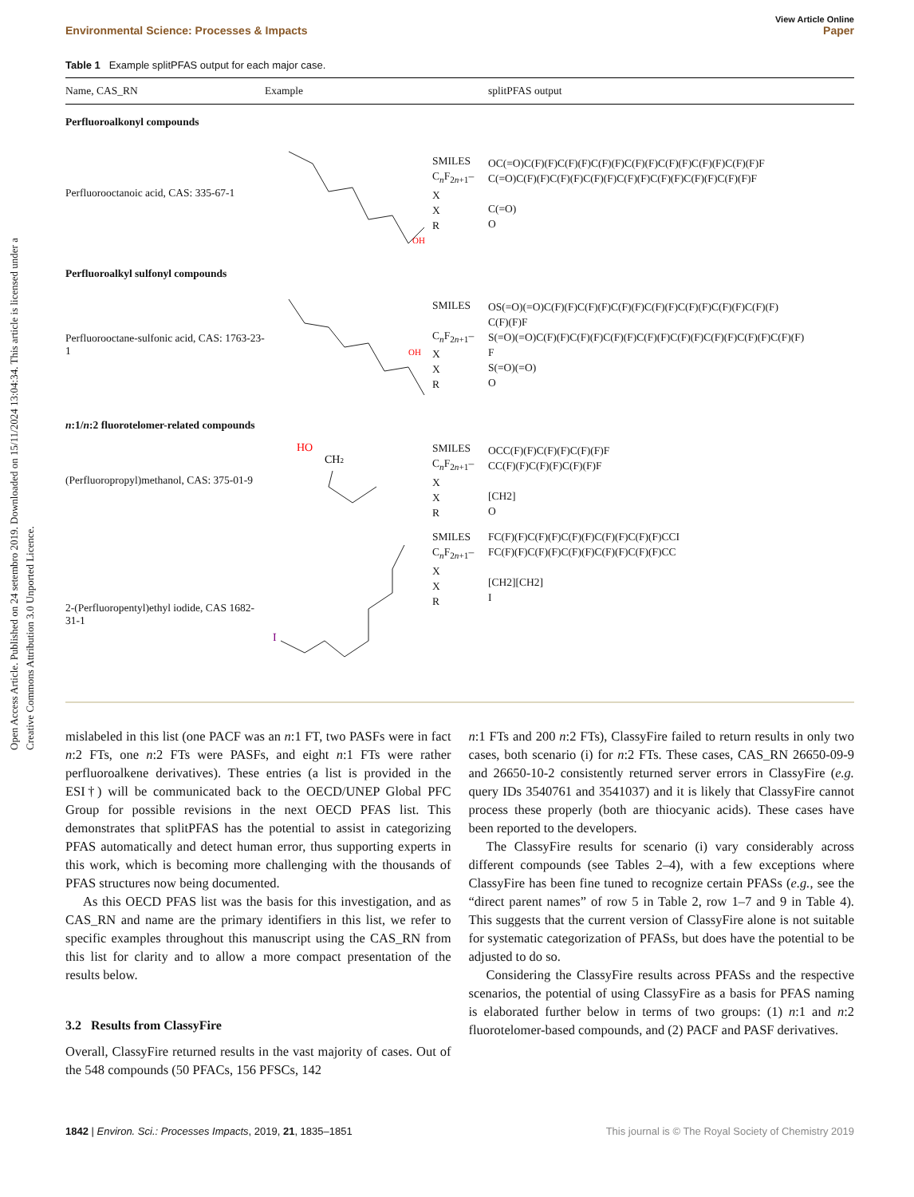Open Access Article. Published on 24 setembro 2019. Downloaded on 15/11/2024 13:04:34. This article is licensed under a Creative Commons Attribution 3.0 Unported Licence.
View Article Online
Environmental Science: Processes & Impacts Paper
Table 1 Example splitPFAS output for each major case.
| Name, CAS_RN | Example | | splitPFAS output |
| --- | --- | --- | --- |
| Perfluoroalkonyl compounds | | | |
| Perfluorooctanoic acid, CAS: 335-67-1 | OH | SMILES C<sub>n</sub>F<sub>2n+1</sub>– X X R | OC(=O)C(F)(F)C(F)(F)C(F)(F)C(F)(F)C(F)(F)C(F)(F)C(F)(F)F C(=O)C(F)(F)C(F)(F)C(F)(F)C(F)(F)C(F)(F)C(F)(F)C(F)(F)F C(=O) O |
| Perfluoroalkyl sulfonyl compounds | | | |
| Perfluorooctane-sulfonic acid, CAS: 1763-23-1 | OH | SMILES C<sub>n</sub>F<sub>2n+1</sub>– X X R | OS(=O)(=O)C(F)(F)C(F)(F)C(F)(F)C(F)(F)C(F)(F)C(F)(F)C(F)(F) C(F)(F)F S(=O)(=O)C(F)(F)C(F)(F)C(F)(F)C(F)(F)C(F)(F)C(F)(F)C(F)(F)C(F)(F) F S(=O)(=O) O |
| n :1/ n :2 fluorotelomer-related compounds | | | |
| (Perfluoropropyl)methanol, CAS: 375-01-9 | HO CH 2 | SMILES C<sub>n</sub>F<sub>2n+1</sub>– X X R | OCC(F)(F)C(F)(F)C(F)(F)F CC(F)(F)C(F)(F)C(F)(F)F [CH2] O |
| 2-(Perfluoropentyl)ethyl iodide, CAS 1682-31-1 | I | SMILES C<sub>n</sub>F<sub>2n+1</sub>– X X R | FC(F)(F)C(F)(F)C(F)(F)C(F)(F)C(F)(F)CCI FC(F)(F)C(F)(F)C(F)(F)C(F)(F)C(F)(F)CC [CH2][CH2] I |
mislabeled in this list (one PACF was an n:1 FT, two PASFs were in fact n:2 FTs, one n:2 FTs were PASFs, and eight n:1 FTs were rather perfluoroalkene derivatives). These entries (a list is provided in the ESI†) will be communicated back to the OECD/UNEP Global PFC Group for possible revisions in the next OECD PFAS list. This demonstrates that splitPFAS has the potential to assist in categorizing PFAS automatically and detect human error, thus supporting experts in this work, which is becoming more challenging with the thousands of PFAS structures now being documented.
As this OECD PFAS list was the basis for this investigation, and as CAS_RN and name are the primary identifiers in this list, we refer to specific examples throughout this manuscript using the CAS_RN from this list for clarity and to allow a more compact presentation of the results below.
3.2 Results from ClassyFire
Overall, ClassyFire returned results in the vast majority of cases. Out of the 548 compounds (50 PFACs, 156 PFSCs, 142
n:1 FTs and 200 n:2 FTs), ClassyFire failed to return results in only two cases, both scenario (i) for n:2 FTs. These cases, CAS_RN 26650-09-9 and 26650-10-2 consistently returned server errors in ClassyFire (e.g. query IDs 3540761 and 3541037) and it is likely that ClassyFire cannot process these properly (both are thiocyanic acids). These cases have been reported to the developers.
The ClassyFire results for scenario (i) vary considerably across different compounds (see Tables 2–4), with a few exceptions where ClassyFire has been fine tuned to recognize certain PFASs (e.g., see the “direct parent names” of row 5 in Table 2, row 1–7 and 9 in Table 4). This suggests that the current version of ClassyFire alone is not suitable for systematic categorization of PFASs, but does have the potential to be adjusted to do so.
Considering the ClassyFire results across PFASs and the respective scenarios, the potential of using ClassyFire as a basis for PFAS naming is elaborated further below in terms of two groups: (1) n:1 and n:2 fluorotelomer-based compounds, and (2) PACF and PASF derivatives.
1842 | Environ. Sci.: Processes Impacts, 2019, 21, 1835–1851 This journal is © The Royal Society of Chemistry 2019